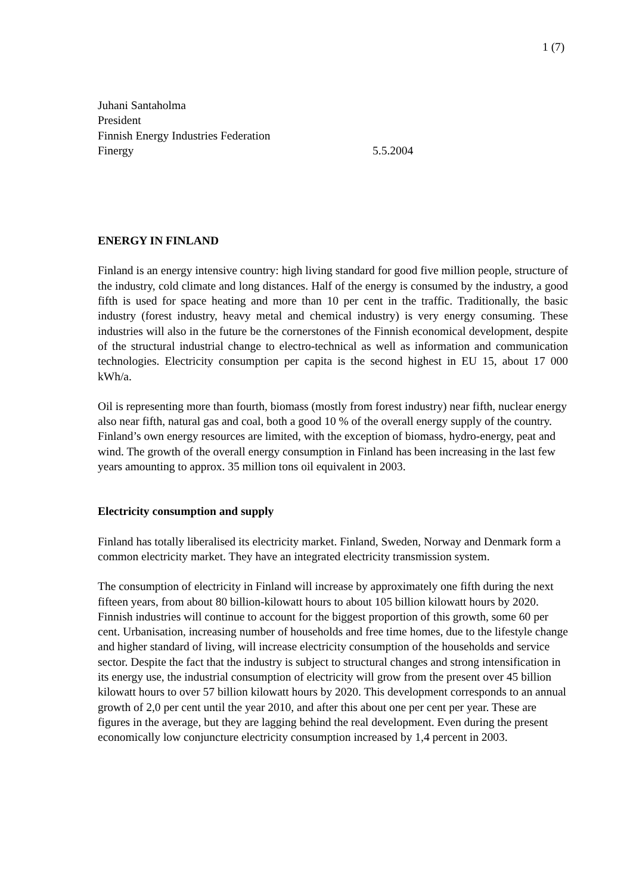1 (7)
Juhani Santaholma
President
Finnish Energy Industries Federation
Finergy 5.5.2004
ENERGY IN FINLAND
Finland is an energy intensive country: high living standard for good five million people, structure of the industry, cold climate and long distances. Half of the energy is consumed by the industry, a good fifth is used for space heating and more than 10 per cent in the traffic. Traditionally, the basic industry (forest industry, heavy metal and chemical industry) is very energy consuming. These industries will also in the future be the cornerstones of the Finnish economical development, despite of the structural industrial change to electro-technical as well as information and communication technologies. Electricity consumption per capita is the second highest in EU 15, about 17 000 kWh/a.
Oil is representing more than fourth, biomass (mostly from forest industry) near fifth, nuclear energy also near fifth, natural gas and coal, both a good 10 % of the overall energy supply of the country. Finland’s own energy resources are limited, with the exception of biomass, hydro-energy, peat and wind. The growth of the overall energy consumption in Finland has been increasing in the last few years amounting to approx. 35 million tons oil equivalent in 2003.
Electricity consumption and supply
Finland has totally liberalised its electricity market. Finland, Sweden, Norway and Denmark form a common electricity market. They have an integrated electricity transmission system.
The consumption of electricity in Finland will increase by approximately one fifth during the next fifteen years, from about 80 billion-kilowatt hours to about 105 billion kilowatt hours by 2020. Finnish industries will continue to account for the biggest proportion of this growth, some 60 per cent. Urbanisation, increasing number of households and free time homes, due to the lifestyle change and higher standard of living, will increase electricity consumption of the households and service sector. Despite the fact that the industry is subject to structural changes and strong intensification in its energy use, the industrial consumption of electricity will grow from the present over 45 billion kilowatt hours to over 57 billion kilowatt hours by 2020. This development corresponds to an annual growth of 2,0 per cent until the year 2010, and after this about one per cent per year. These are figures in the average, but they are lagging behind the real development. Even during the present economically low conjuncture electricity consumption increased by 1,4 percent in 2003.